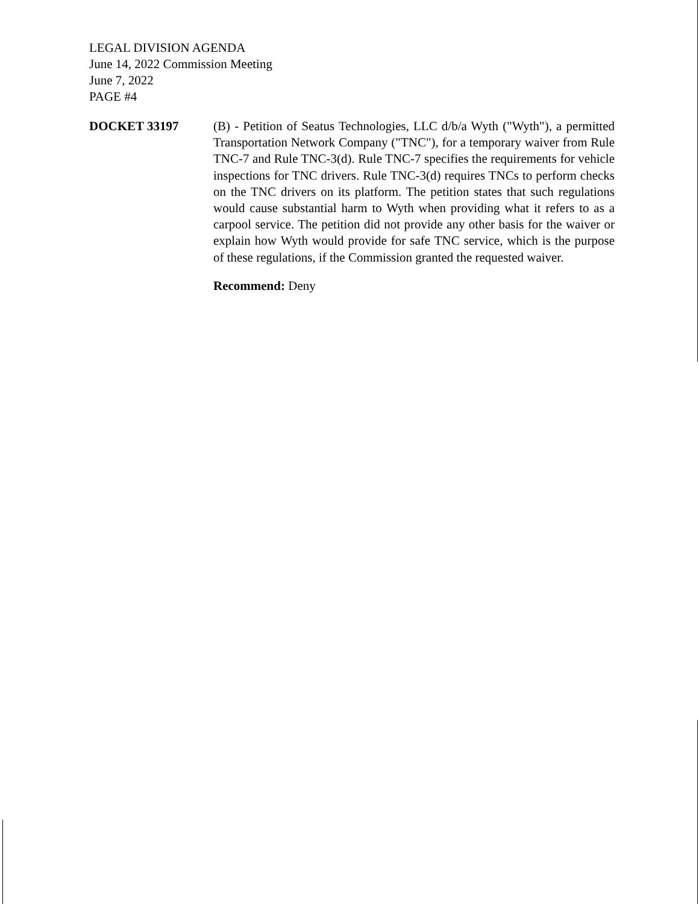LEGAL DIVISION AGENDA
June 14, 2022 Commission Meeting
June 7, 2022
PAGE #4
DOCKET 33197
(B) - Petition of Seatus Technologies, LLC d/b/a Wyth ("Wyth"), a permitted Transportation Network Company ("TNC"), for a temporary waiver from Rule TNC-7 and Rule TNC-3(d). Rule TNC-7 specifies the requirements for vehicle inspections for TNC drivers. Rule TNC-3(d) requires TNCs to perform checks on the TNC drivers on its platform. The petition states that such regulations would cause substantial harm to Wyth when providing what it refers to as a carpool service. The petition did not provide any other basis for the waiver or explain how Wyth would provide for safe TNC service, which is the purpose of these regulations, if the Commission granted the requested waiver.
Recommend: Deny